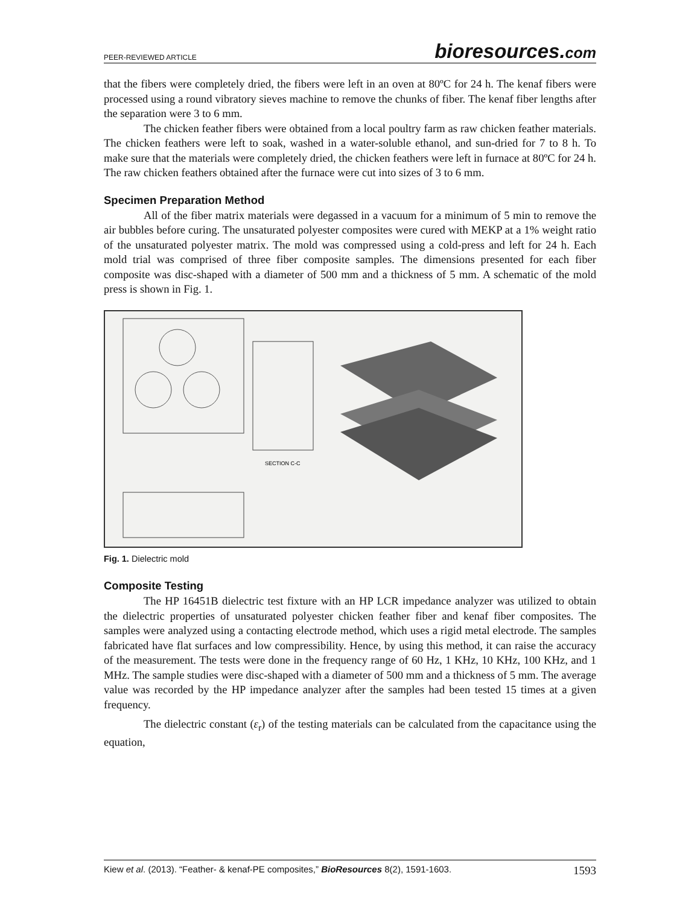PEER-REVIEWED ARTICLE bioresources.com
that the fibers were completely dried, the fibers were left in an oven at 80ºC for 24 h. The kenaf fibers were processed using a round vibratory sieves machine to remove the chunks of fiber. The kenaf fiber lengths after the separation were 3 to 6 mm.
The chicken feather fibers were obtained from a local poultry farm as raw chicken feather materials. The chicken feathers were left to soak, washed in a water-soluble ethanol, and sun-dried for 7 to 8 h. To make sure that the materials were completely dried, the chicken feathers were left in furnace at 80ºC for 24 h. The raw chicken feathers obtained after the furnace were cut into sizes of 3 to 6 mm.
Specimen Preparation Method
All of the fiber matrix materials were degassed in a vacuum for a minimum of 5 min to remove the air bubbles before curing. The unsaturated polyester composites were cured with MEKP at a 1% weight ratio of the unsaturated polyester matrix. The mold was compressed using a cold-press and left for 24 h. Each mold trial was comprised of three fiber composite samples. The dimensions presented for each fiber composite was disc-shaped with a diameter of 500 mm and a thickness of 5 mm. A schematic of the mold press is shown in Fig. 1.
SECTION C-C
Fig. 1. Dielectric mold
Composite Testing
The HP 16451B dielectric test fixture with an HP LCR impedance analyzer was utilized to obtain the dielectric properties of unsaturated polyester chicken feather fiber and kenaf fiber composites. The samples were analyzed using a contacting electrode method, which uses a rigid metal electrode. The samples fabricated have flat surfaces and low compressibility. Hence, by using this method, it can raise the accuracy of the measurement. The tests were done in the frequency range of 60 Hz, 1 KHz, 10 KHz, 100 KHz, and 1 MHz. The sample studies were disc-shaped with a diameter of 500 mm and a thickness of 5 mm. The average value was recorded by the HP impedance analyzer after the samples had been tested 15 times at a given frequency.
The dielectric constant (ε<sub>r</sub>) of the testing materials can be calculated from the capacitance using the equation,
Kiew et al. (2013). “Feather- & kenaf-PE composites,” BioResources 8(2), 1591-1603. 1593